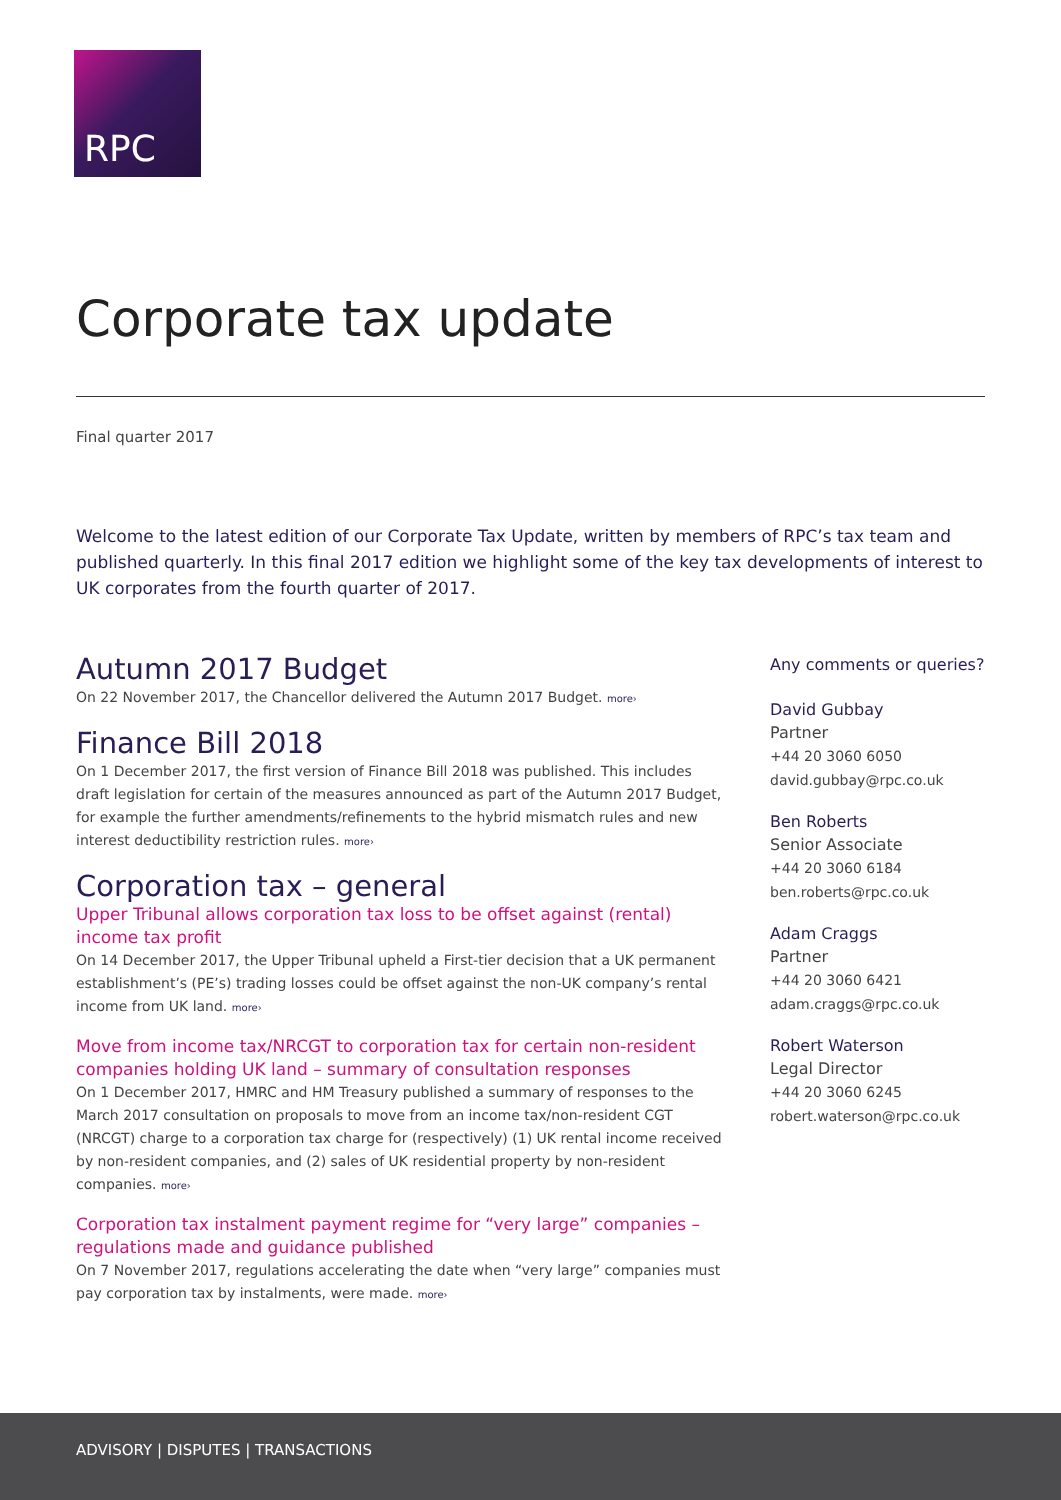RPC
Corporate tax update
Final quarter 2017
Welcome to the latest edition of our Corporate Tax Update, written by members of RPC’s tax team and published quarterly. In this final 2017 edition we highlight some of the key tax developments of interest to UK corporates from the fourth quarter of 2017.
Autumn 2017 Budget
On 22 November 2017, the Chancellor delivered the Autumn 2017 Budget. more›
Finance Bill 2018
On 1 December 2017, the first version of Finance Bill 2018 was published. This includes draft legislation for certain of the measures announced as part of the Autumn 2017 Budget, for example the further amendments/refinements to the hybrid mismatch rules and new interest deductibility restriction rules. more›
Corporation tax – general
Upper Tribunal allows corporation tax loss to be offset against (rental) income tax profit
On 14 December 2017, the Upper Tribunal upheld a First-tier decision that a UK permanent establishment’s (PE’s) trading losses could be offset against the non-UK company’s rental income from UK land. more›
Move from income tax/NRCGT to corporation tax for certain non-resident companies holding UK land – summary of consultation responses
On 1 December 2017, HMRC and HM Treasury published a summary of responses to the March 2017 consultation on proposals to move from an income tax/non-resident CGT (NRCGT) charge to a corporation tax charge for (respectively) (1) UK rental income received by non-resident companies, and (2) sales of UK residential property by non-resident companies. more›
Corporation tax instalment payment regime for “very large” companies – regulations made and guidance published
On 7 November 2017, regulations accelerating the date when “very large” companies must pay corporation tax by instalments, were made. more›
Any comments or queries?
David Gubbay
Partner
+44 20 3060 6050
david.gubbay@rpc.co.uk
Ben Roberts
Senior Associate
+44 20 3060 6184
ben.roberts@rpc.co.uk
Adam Craggs
Partner
+44 20 3060 6421
adam.craggs@rpc.co.uk
Robert Waterson
Legal Director
+44 20 3060 6245
robert.waterson@rpc.co.uk
ADVISORY | DISPUTES | TRANSACTIONS